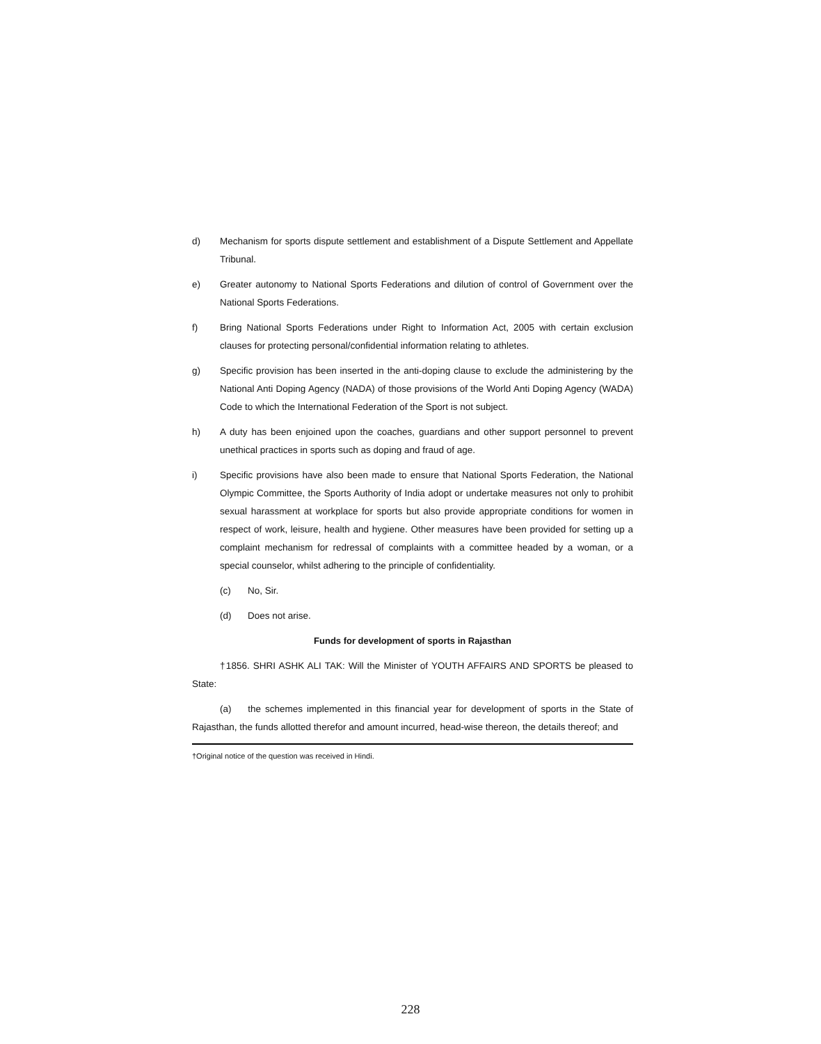d) Mechanism for sports dispute settlement and establishment of a Dispute Settlement and Appellate Tribunal.
e) Greater autonomy to National Sports Federations and dilution of control of Government over the National Sports Federations.
f) Bring National Sports Federations under Right to Information Act, 2005 with certain exclusion clauses for protecting personal/confidential information relating to athletes.
g) Specific provision has been inserted in the anti-doping clause to exclude the administering by the National Anti Doping Agency (NADA) of those provisions of the World Anti Doping Agency (WADA) Code to which the International Federation of the Sport is not subject.
h) A duty has been enjoined upon the coaches, guardians and other support personnel to prevent unethical practices in sports such as doping and fraud of age.
i) Specific provisions have also been made to ensure that National Sports Federation, the National Olympic Committee, the Sports Authority of India adopt or undertake measures not only to prohibit sexual harassment at workplace for sports but also provide appropriate conditions for women in respect of work, leisure, health and hygiene. Other measures have been provided for setting up a complaint mechanism for redressal of complaints with a committee headed by a woman, or a special counselor, whilst adhering to the principle of confidentiality.
(c) No, Sir.
(d) Does not arise.
Funds for development of sports in Rajasthan
†1856. SHRI ASHK ALI TAK: Will the Minister of YOUTH AFFAIRS AND SPORTS be pleased to State:
(a) the schemes implemented in this financial year for development of sports in the State of Rajasthan, the funds allotted therefor and amount incurred, head-wise thereon, the details thereof; and
†Original notice of the question was received in Hindi.
228